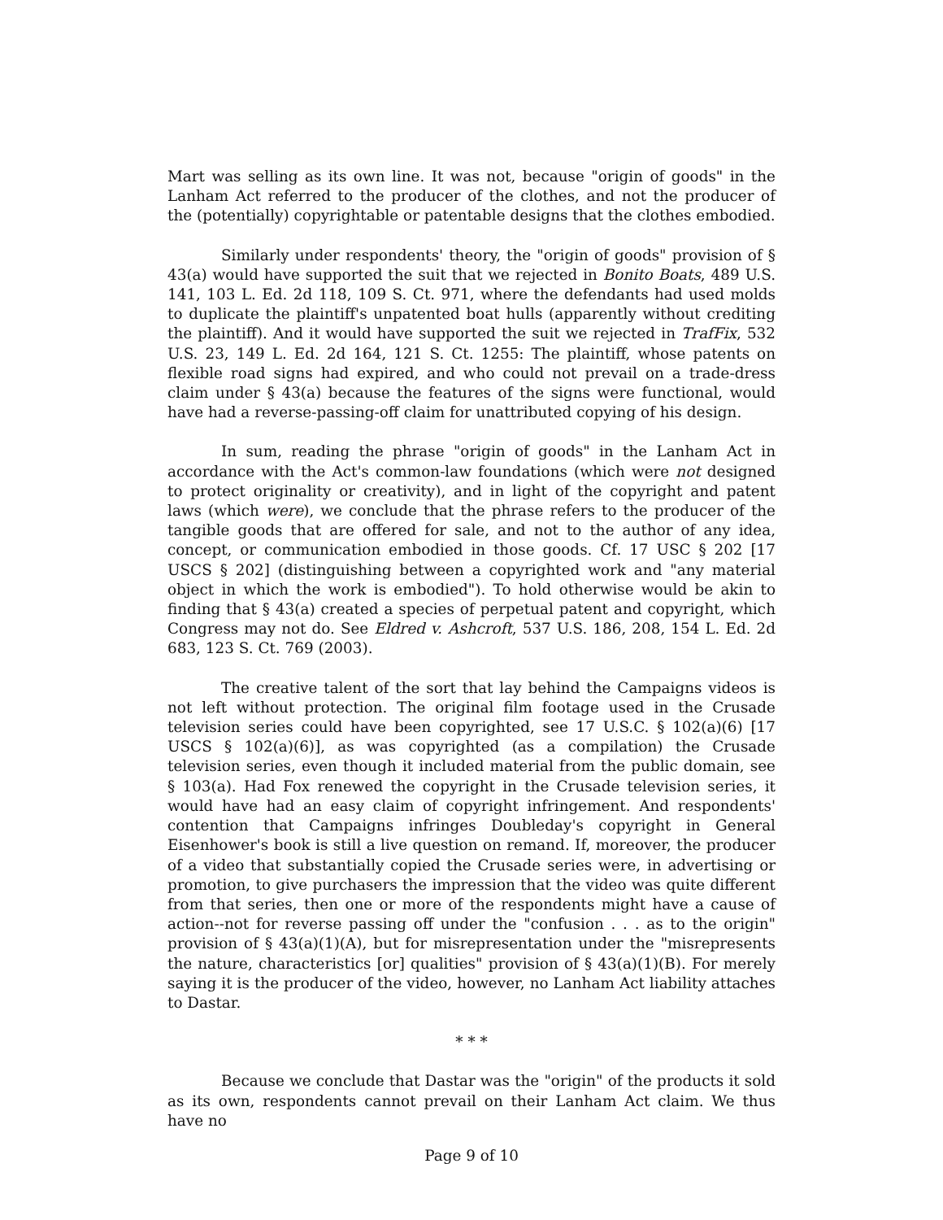Mart was selling as its own line. It was not, because "origin of goods" in the Lanham Act referred to the producer of the clothes, and not the producer of the (potentially) copyrightable or patentable designs that the clothes embodied.
Similarly under respondents' theory, the "origin of goods" provision of § 43(a) would have supported the suit that we rejected in Bonito Boats, 489 U.S. 141, 103 L. Ed. 2d 118, 109 S. Ct. 971, where the defendants had used molds to duplicate the plaintiff's unpatented boat hulls (apparently without crediting the plaintiff). And it would have supported the suit we rejected in TrafFix, 532 U.S. 23, 149 L. Ed. 2d 164, 121 S. Ct. 1255: The plaintiff, whose patents on flexible road signs had expired, and who could not prevail on a trade-dress claim under § 43(a) because the features of the signs were functional, would have had a reverse-passing-off claim for unattributed copying of his design.
In sum, reading the phrase "origin of goods" in the Lanham Act in accordance with the Act's common-law foundations (which were not designed to protect originality or creativity), and in light of the copyright and patent laws (which were), we conclude that the phrase refers to the producer of the tangible goods that are offered for sale, and not to the author of any idea, concept, or communication embodied in those goods. Cf. 17 USC § 202 [17 USCS § 202] (distinguishing between a copyrighted work and "any material object in which the work is embodied"). To hold otherwise would be akin to finding that § 43(a) created a species of perpetual patent and copyright, which Congress may not do. See Eldred v. Ashcroft, 537 U.S. 186, 208, 154 L. Ed. 2d 683, 123 S. Ct. 769 (2003).
The creative talent of the sort that lay behind the Campaigns videos is not left without protection. The original film footage used in the Crusade television series could have been copyrighted, see 17 U.S.C. § 102(a)(6) [17 USCS § 102(a)(6)], as was copyrighted (as a compilation) the Crusade television series, even though it included material from the public domain, see § 103(a). Had Fox renewed the copyright in the Crusade television series, it would have had an easy claim of copyright infringement. And respondents' contention that Campaigns infringes Doubleday's copyright in General Eisenhower's book is still a live question on remand. If, moreover, the producer of a video that substantially copied the Crusade series were, in advertising or promotion, to give purchasers the impression that the video was quite different from that series, then one or more of the respondents might have a cause of action--not for reverse passing off under the "confusion . . . as to the origin" provision of § 43(a)(1)(A), but for misrepresentation under the "misrepresents the nature, characteristics [or] qualities" provision of § 43(a)(1)(B). For merely saying it is the producer of the video, however, no Lanham Act liability attaches to Dastar.
* * *
Because we conclude that Dastar was the "origin" of the products it sold as its own, respondents cannot prevail on their Lanham Act claim. We thus have no
Page 9 of 10